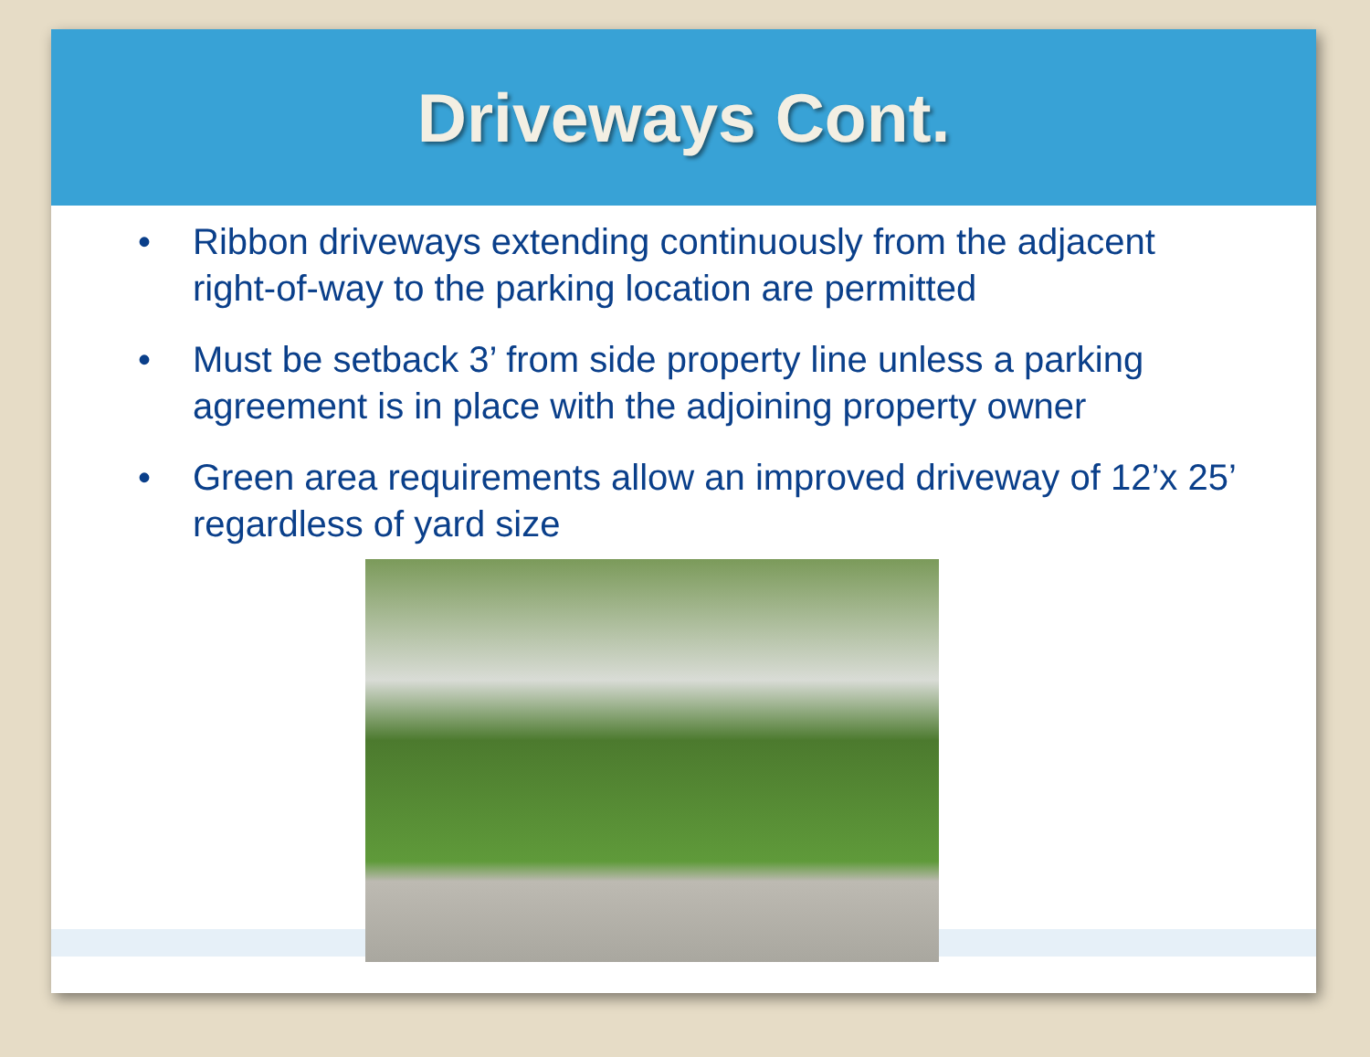Driveways Cont.
• Ribbon driveways extending continuously from the adjacent right-of-way to the parking location are permitted
• Must be setback 3’ from side property line unless a parking agreement is in place with the adjoining property owner
• Green area requirements allow an improved driveway of 12’x 25’ regardless of yard size